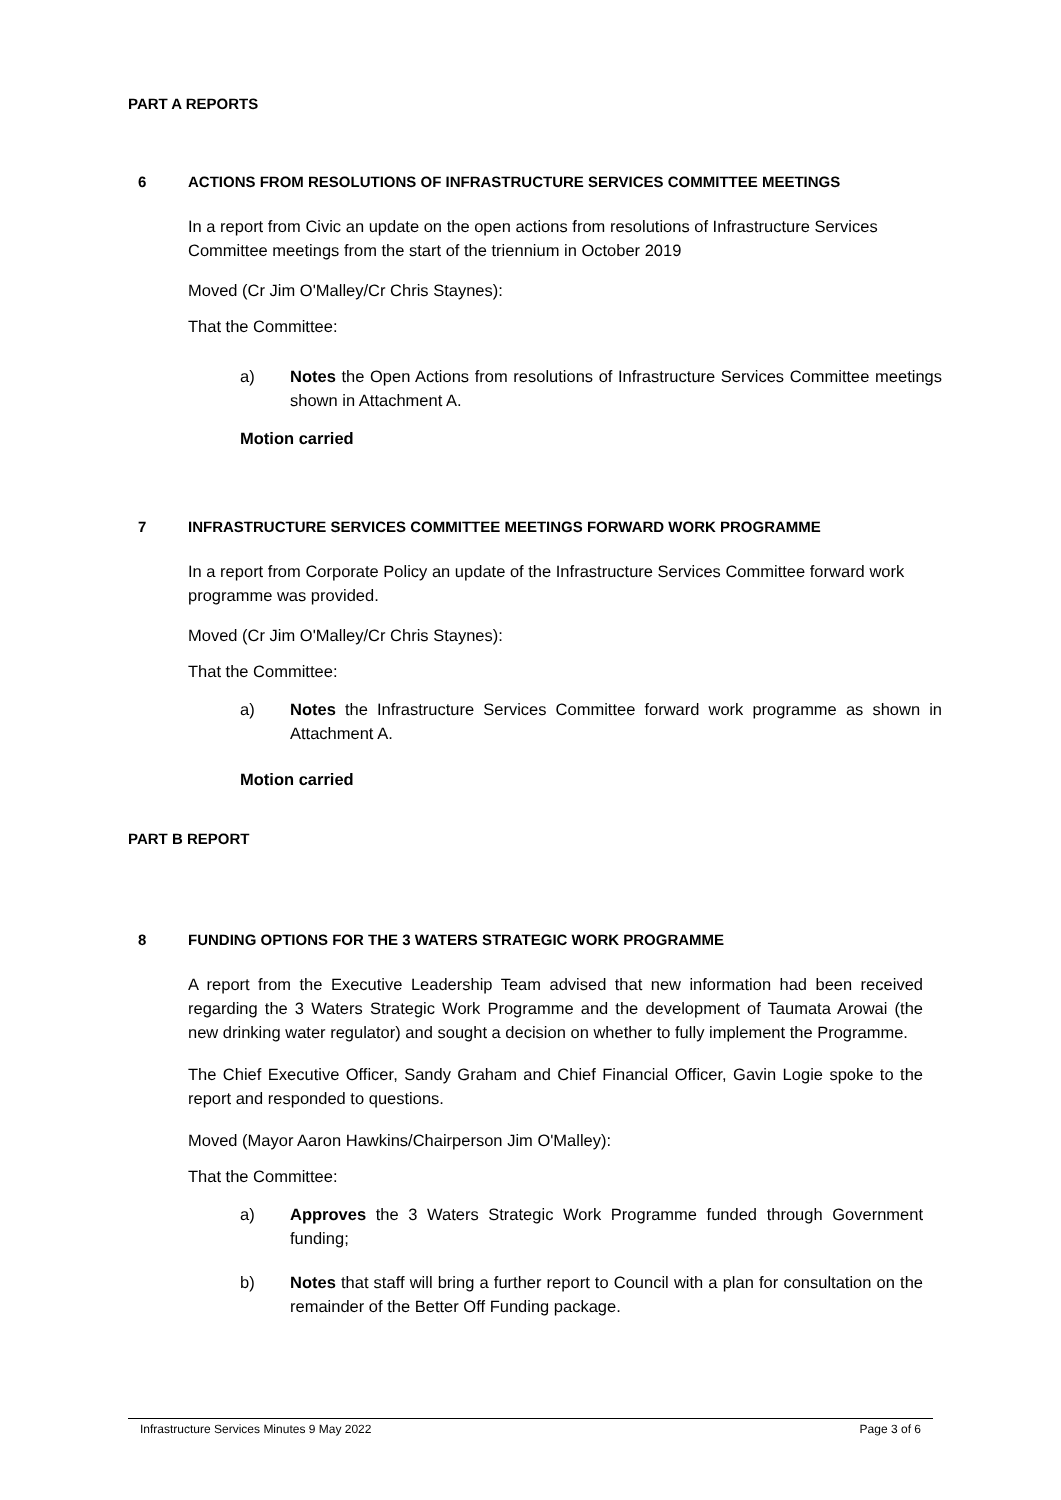PART A REPORTS
6 ACTIONS FROM RESOLUTIONS OF INFRASTRUCTURE SERVICES COMMITTEE MEETINGS
In a report from Civic an update on the open actions from resolutions of Infrastructure Services Committee meetings from the start of the triennium in October 2019
Moved (Cr Jim O'Malley/Cr Chris Staynes):
That the Committee:
a) Notes the Open Actions from resolutions of Infrastructure Services Committee meetings shown in Attachment A.
Motion carried
7 INFRASTRUCTURE SERVICES COMMITTEE MEETINGS FORWARD WORK PROGRAMME
In a report from Corporate Policy an update of the Infrastructure Services Committee forward work programme was provided.
Moved (Cr Jim O'Malley/Cr Chris Staynes):
That the Committee:
a) Notes the Infrastructure Services Committee forward work programme as shown in Attachment A.
Motion carried
PART B REPORT
8 FUNDING OPTIONS FOR THE 3 WATERS STRATEGIC WORK PROGRAMME
A report from the Executive Leadership Team advised that new information had been received regarding the 3 Waters Strategic Work Programme and the development of Taumata Arowai (the new drinking water regulator) and sought a decision on whether to fully implement the Programme.
The Chief Executive Officer, Sandy Graham and Chief Financial Officer, Gavin Logie spoke to the report and responded to questions.
Moved (Mayor Aaron Hawkins/Chairperson Jim O'Malley):
That the Committee:
a) Approves the 3 Waters Strategic Work Programme funded through Government funding;
b) Notes that staff will bring a further report to Council with a plan for consultation on the remainder of the Better Off Funding package.
Infrastructure Services Minutes 9 May 2022 Page 3 of 6